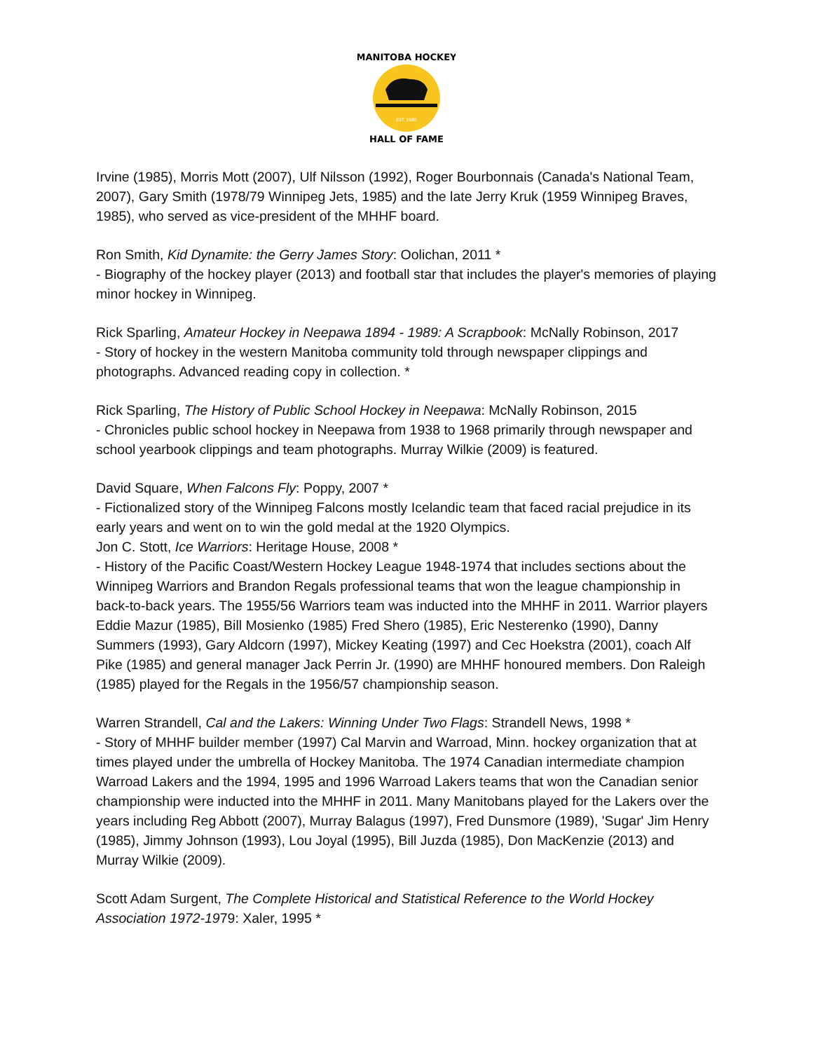MANITOBA HOCKEY
HALL OF FAME
EST. 1985
Irvine (1985), Morris Mott (2007), Ulf Nilsson (1992), Roger Bourbonnais (Canada's National Team, 2007), Gary Smith (1978/79 Winnipeg Jets, 1985) and the late Jerry Kruk (1959 Winnipeg Braves, 1985), who served as vice-president of the MHHF board.
Ron Smith, Kid Dynamite: the Gerry James Story: Oolichan, 2011 *
- Biography of the hockey player (2013) and football star that includes the player's memories of playing minor hockey in Winnipeg.
Rick Sparling, Amateur Hockey in Neepawa 1894 - 1989: A Scrapbook: McNally Robinson, 2017
- Story of hockey in the western Manitoba community told through newspaper clippings and photographs. Advanced reading copy in collection. *
Rick Sparling, The History of Public School Hockey in Neepawa: McNally Robinson, 2015
- Chronicles public school hockey in Neepawa from 1938 to 1968 primarily through newspaper and school yearbook clippings and team photographs. Murray Wilkie (2009) is featured.
David Square, When Falcons Fly: Poppy, 2007 *
- Fictionalized story of the Winnipeg Falcons mostly Icelandic team that faced racial prejudice in its early years and went on to win the gold medal at the 1920 Olympics.
Jon C. Stott, Ice Warriors: Heritage House, 2008 *
- History of the Pacific Coast/Western Hockey League 1948-1974 that includes sections about the Winnipeg Warriors and Brandon Regals professional teams that won the league championship in back-to-back years. The 1955/56 Warriors team was inducted into the MHHF in 2011. Warrior players Eddie Mazur (1985), Bill Mosienko (1985) Fred Shero (1985), Eric Nesterenko (1990), Danny Summers (1993), Gary Aldcorn (1997), Mickey Keating (1997) and Cec Hoekstra (2001), coach Alf Pike (1985) and general manager Jack Perrin Jr. (1990) are MHHF honoured members. Don Raleigh (1985) played for the Regals in the 1956/57 championship season.
Warren Strandell, Cal and the Lakers: Winning Under Two Flags: Strandell News, 1998 *
- Story of MHHF builder member (1997) Cal Marvin and Warroad, Minn. hockey organization that at times played under the umbrella of Hockey Manitoba. The 1974 Canadian intermediate champion Warroad Lakers and the 1994, 1995 and 1996 Warroad Lakers teams that won the Canadian senior championship were inducted into the MHHF in 2011. Many Manitobans played for the Lakers over the years including Reg Abbott (2007), Murray Balagus (1997), Fred Dunsmore (1989), 'Sugar' Jim Henry (1985), Jimmy Johnson (1993), Lou Joyal (1995), Bill Juzda (1985), Don MacKenzie (2013) and Murray Wilkie (2009).
Scott Adam Surgent, The Complete Historical and Statistical Reference to the World Hockey Association 1972-1979: Xaler, 1995 *